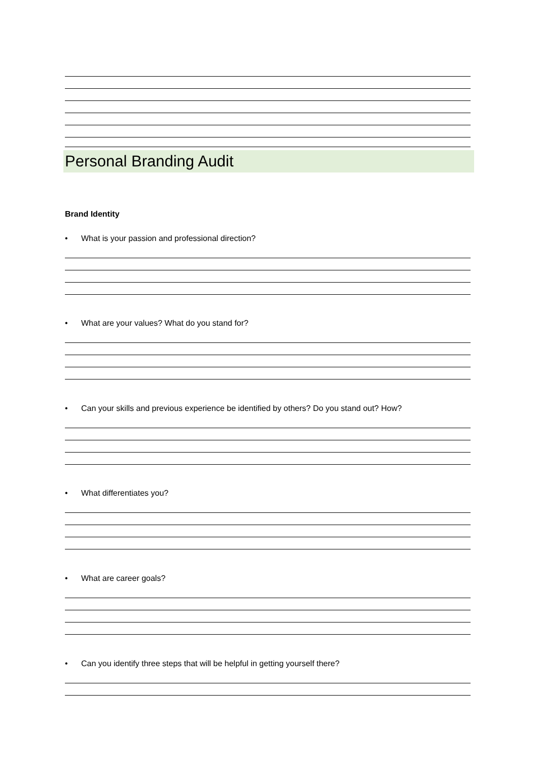Personal Branding Audit
Brand Identity
• What is your passion and professional direction?
• What are your values? What do you stand for?
• Can your skills and previous experience be identified by others? Do you stand out? How?
• What differentiates you?
• What are career goals?
• Can you identify three steps that will be helpful in getting yourself there?